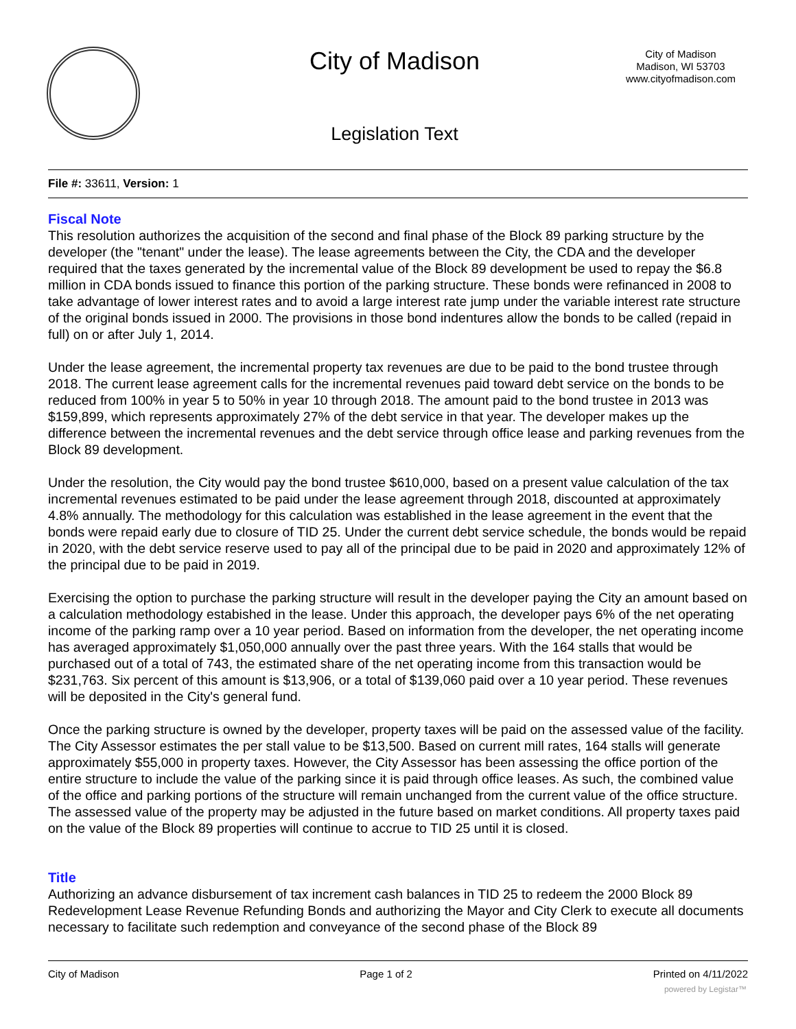City of Madison
City of Madison
Madison, WI 53703
www.cityofmadison.com
Legislation Text
File #: 33611, Version: 1
Fiscal Note
This resolution authorizes the acquisition of the second and final phase of the Block 89 parking structure by the developer (the "tenant" under the lease). The lease agreements between the City, the CDA and the developer required that the taxes generated by the incremental value of the Block 89 development be used to repay the $6.8 million in CDA bonds issued to finance this portion of the parking structure. These bonds were refinanced in 2008 to take advantage of lower interest rates and to avoid a large interest rate jump under the variable interest rate structure of the original bonds issued in 2000. The provisions in those bond indentures allow the bonds to be called (repaid in full) on or after July 1, 2014.
Under the lease agreement, the incremental property tax revenues are due to be paid to the bond trustee through 2018. The current lease agreement calls for the incremental revenues paid toward debt service on the bonds to be reduced from 100% in year 5 to 50% in year 10 through 2018. The amount paid to the bond trustee in 2013 was $159,899, which represents approximately 27% of the debt service in that year. The developer makes up the difference between the incremental revenues and the debt service through office lease and parking revenues from the Block 89 development.
Under the resolution, the City would pay the bond trustee $610,000, based on a present value calculation of the tax incremental revenues estimated to be paid under the lease agreement through 2018, discounted at approximately 4.8% annually. The methodology for this calculation was established in the lease agreement in the event that the bonds were repaid early due to closure of TID 25. Under the current debt service schedule, the bonds would be repaid in 2020, with the debt service reserve used to pay all of the principal due to be paid in 2020 and approximately 12% of the principal due to be paid in 2019.
Exercising the option to purchase the parking structure will result in the developer paying the City an amount based on a calculation methodology estabished in the lease. Under this approach, the developer pays 6% of the net operating income of the parking ramp over a 10 year period. Based on information from the developer, the net operating income has averaged approximately $1,050,000 annually over the past three years. With the 164 stalls that would be purchased out of a total of 743, the estimated share of the net operating income from this transaction would be $231,763. Six percent of this amount is $13,906, or a total of $139,060 paid over a 10 year period. These revenues will be deposited in the City's general fund.
Once the parking structure is owned by the developer, property taxes will be paid on the assessed value of the facility. The City Assessor estimates the per stall value to be $13,500. Based on current mill rates, 164 stalls will generate approximately $55,000 in property taxes. However, the City Assessor has been assessing the office portion of the entire structure to include the value of the parking since it is paid through office leases. As such, the combined value of the office and parking portions of the structure will remain unchanged from the current value of the office structure. The assessed value of the property may be adjusted in the future based on market conditions. All property taxes paid on the value of the Block 89 properties will continue to accrue to TID 25 until it is closed.
Title
Authorizing an advance disbursement of tax increment cash balances in TID 25 to redeem the 2000 Block 89 Redevelopment Lease Revenue Refunding Bonds and authorizing the Mayor and City Clerk to execute all documents necessary to facilitate such redemption and conveyance of the second phase of the Block 89
City of Madison Page 1 of 2 Printed on 4/11/2022
powered by Legistar™